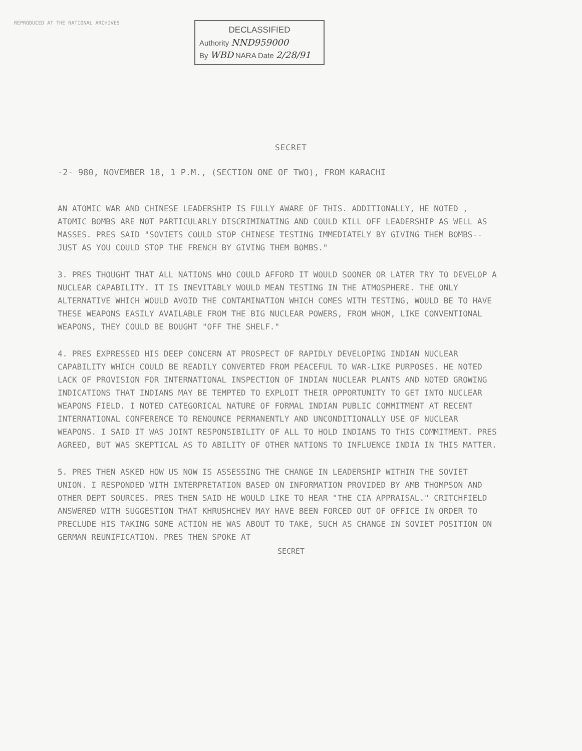REPRODUCED AT THE NATIONAL ARCHIVES
DECLASSIFIED
Authority NND959000
By WBD NARA Date 2/28/91
SECRET
-2- 980, NOVEMBER 18, 1 P.M., (SECTION ONE OF TWO), FROM KARACHI
AN ATOMIC WAR AND CHINESE LEADERSHIP IS FULLY AWARE OF THIS. ADDITIONALLY, HE NOTED , ATOMIC BOMBS ARE NOT PARTICULARLY DISCRIMINATING AND COULD KILL OFF LEADERSHIP AS WELL AS MASSES. PRES SAID "SOVIETS COULD STOP CHINESE TESTING IMMEDIATELY BY GIVING THEM BOMBS--JUST AS YOU COULD STOP THE FRENCH BY GIVING THEM BOMBS."
3. PRES THOUGHT THAT ALL NATIONS WHO COULD AFFORD IT WOULD SOONER OR LATER TRY TO DEVELOP A NUCLEAR CAPABILITY. IT IS INEVITABLY WOULD MEAN TESTING IN THE ATMOSPHERE. THE ONLY ALTERNATIVE WHICH WOULD AVOID THE CONTAMINATION WHICH COMES WITH TESTING, WOULD BE TO HAVE THESE WEAPONS EASILY AVAILABLE FROM THE BIG NUCLEAR POWERS, FROM WHOM, LIKE CONVENTIONAL WEAPONS, THEY COULD BE BOUGHT "OFF THE SHELF."
4. PRES EXPRESSED HIS DEEP CONCERN AT PROSPECT OF RAPIDLY DEVELOPING INDIAN NUCLEAR CAPABILITY WHICH COULD BE READILY CONVERTED FROM PEACEFUL TO WAR-LIKE PURPOSES. HE NOTED LACK OF PROVISION FOR INTERNATIONAL INSPECTION OF INDIAN NUCLEAR PLANTS AND NOTED GROWING INDICATIONS THAT INDIANS MAY BE TEMPTED TO EXPLOIT THEIR OPPORTUNITY TO GET INTO NUCLEAR WEAPONS FIELD. I NOTED CATEGORICAL NATURE OF FORMAL INDIAN PUBLIC COMMITMENT AT RECENT INTERNATIONAL CONFERENCE TO RENOUNCE PERMANENTLY AND UNCONDITIONALLY USE OF NUCLEAR WEAPONS. I SAID IT WAS JOINT RESPONSIBILITY OF ALL TO HOLD INDIANS TO THIS COMMITMENT. PRES AGREED, BUT WAS SKEPTICAL AS TO ABILITY OF OTHER NATIONS TO INFLUENCE INDIA IN THIS MATTER.
5. PRES THEN ASKED HOW US NOW IS ASSESSING THE CHANGE IN LEADERSHIP WITHIN THE SOVIET UNION. I RESPONDED WITH INTERPRETATION BASED ON INFORMATION PROVIDED BY AMB THOMPSON AND OTHER DEPT SOURCES. PRES THEN SAID HE WOULD LIKE TO HEAR "THE CIA APPRAISAL." CRITCHFIELD ANSWERED WITH SUGGESTION THAT KHRUSHCHEV MAY HAVE BEEN FORCED OUT OF OFFICE IN ORDER TO PRECLUDE HIS TAKING SOME ACTION HE WAS ABOUT TO TAKE, SUCH AS CHANGE IN SOVIET POSITION ON GERMAN REUNIFICATION. PRES THEN SPOKE AT
SECRET